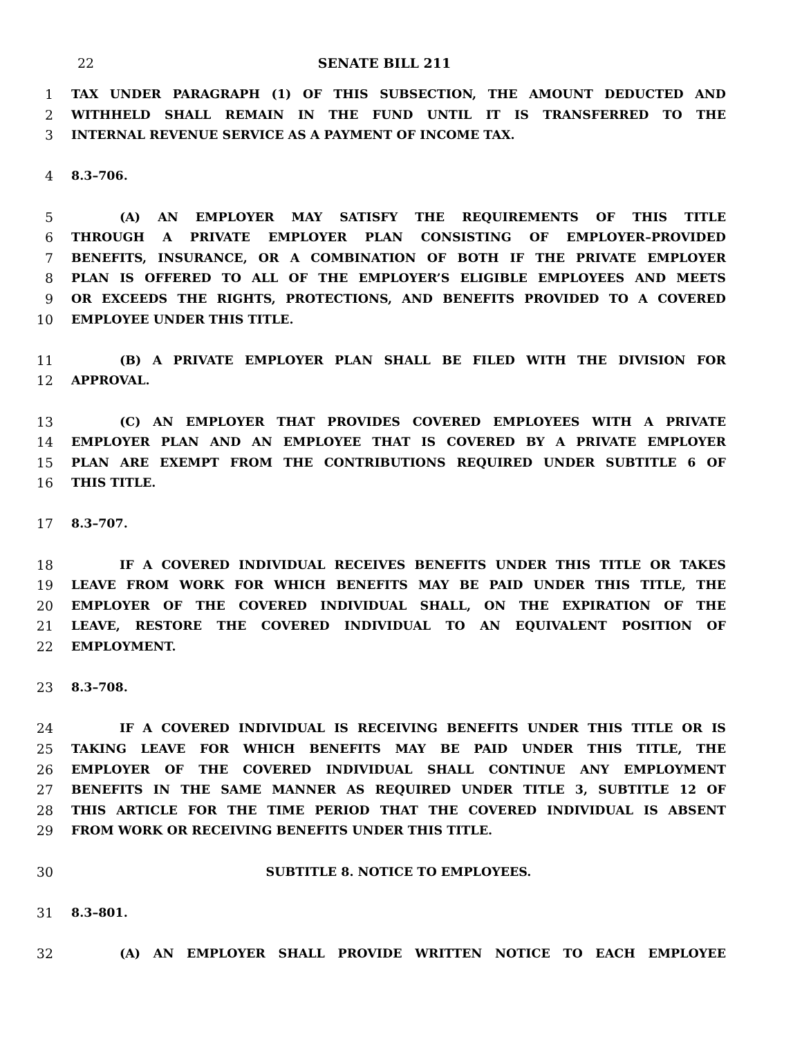22 SENATE BILL 211
1 TAX UNDER PARAGRAPH (1) OF THIS SUBSECTION, THE AMOUNT DEDUCTED AND
2 WITHHELD SHALL REMAIN IN THE FUND UNTIL IT IS TRANSFERRED TO THE
3 INTERNAL REVENUE SERVICE AS A PAYMENT OF INCOME TAX.
4 8.3–706.
5 (A) AN EMPLOYER MAY SATISFY THE REQUIREMENTS OF THIS TITLE
6 THROUGH A PRIVATE EMPLOYER PLAN CONSISTING OF EMPLOYER–PROVIDED
7 BENEFITS, INSURANCE, OR A COMBINATION OF BOTH IF THE PRIVATE EMPLOYER
8 PLAN IS OFFERED TO ALL OF THE EMPLOYER’S ELIGIBLE EMPLOYEES AND MEETS
9 OR EXCEEDS THE RIGHTS, PROTECTIONS, AND BENEFITS PROVIDED TO A COVERED
10 EMPLOYEE UNDER THIS TITLE.
11 (B) A PRIVATE EMPLOYER PLAN SHALL BE FILED WITH THE DIVISION FOR
12 APPROVAL.
13 (C) AN EMPLOYER THAT PROVIDES COVERED EMPLOYEES WITH A PRIVATE
14 EMPLOYER PLAN AND AN EMPLOYEE THAT IS COVERED BY A PRIVATE EMPLOYER
15 PLAN ARE EXEMPT FROM THE CONTRIBUTIONS REQUIRED UNDER SUBTITLE 6 OF
16 THIS TITLE.
17 8.3–707.
18 IF A COVERED INDIVIDUAL RECEIVES BENEFITS UNDER THIS TITLE OR TAKES
19 LEAVE FROM WORK FOR WHICH BENEFITS MAY BE PAID UNDER THIS TITLE, THE
20 EMPLOYER OF THE COVERED INDIVIDUAL SHALL, ON THE EXPIRATION OF THE
21 LEAVE, RESTORE THE COVERED INDIVIDUAL TO AN EQUIVALENT POSITION OF
22 EMPLOYMENT.
23 8.3–708.
24 IF A COVERED INDIVIDUAL IS RECEIVING BENEFITS UNDER THIS TITLE OR IS
25 TAKING LEAVE FOR WHICH BENEFITS MAY BE PAID UNDER THIS TITLE, THE
26 EMPLOYER OF THE COVERED INDIVIDUAL SHALL CONTINUE ANY EMPLOYMENT
27 BENEFITS IN THE SAME MANNER AS REQUIRED UNDER TITLE 3, SUBTITLE 12 OF
28 THIS ARTICLE FOR THE TIME PERIOD THAT THE COVERED INDIVIDUAL IS ABSENT
29 FROM WORK OR RECEIVING BENEFITS UNDER THIS TITLE.
30 SUBTITLE 8. NOTICE TO EMPLOYEES.
31 8.3–801.
32 (A) AN EMPLOYER SHALL PROVIDE WRITTEN NOTICE TO EACH EMPLOYEE